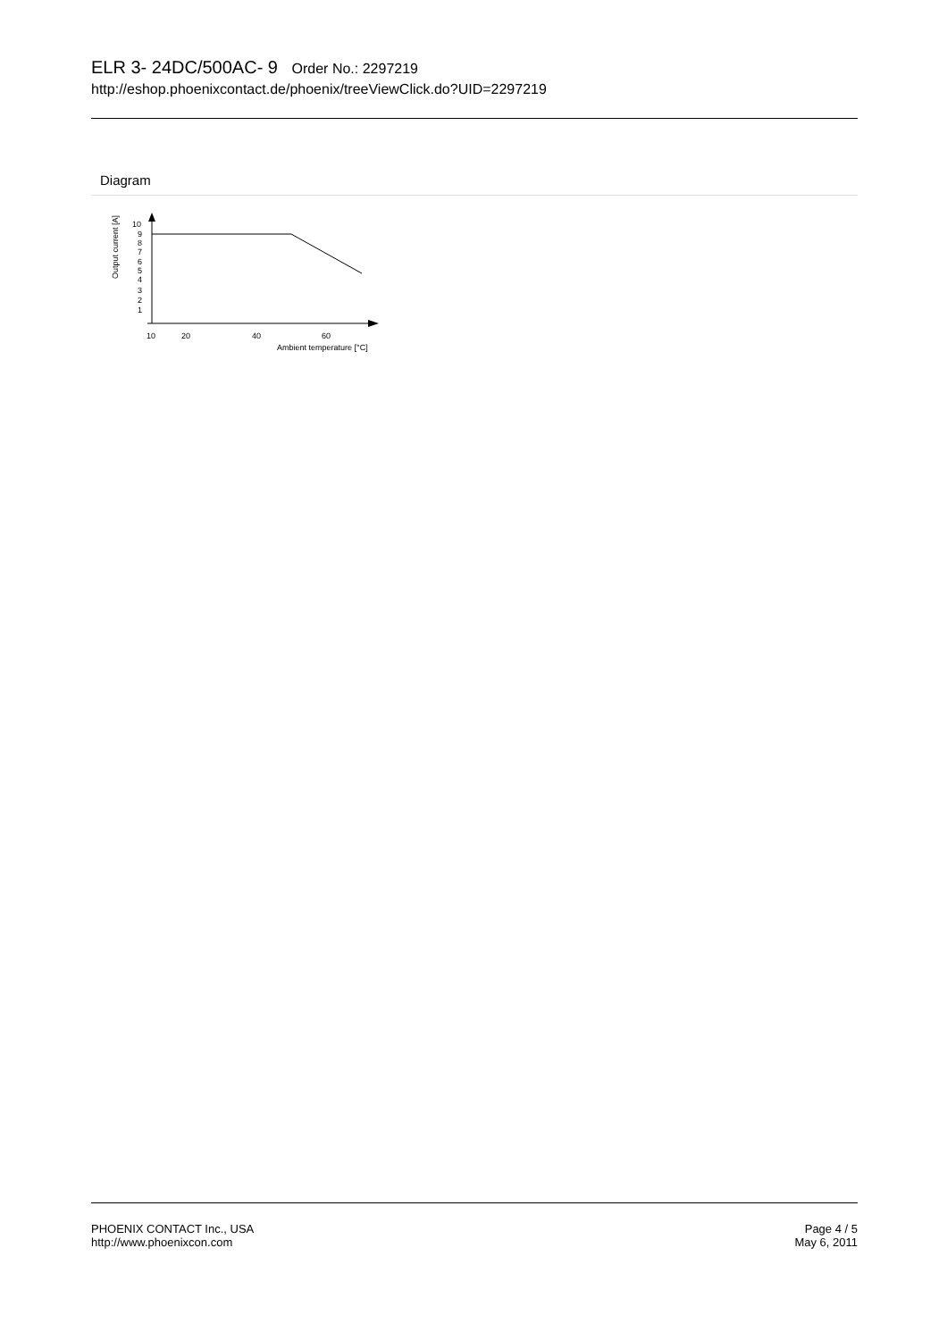ELR 3- 24DC/500AC- 9 Order No.: 2297219
http://eshop.phoenixcontact.de/phoenix/treeViewClick.do?UID=2297219
Diagram
Output current [A]
10
9
8
7
6
5
4
3
2
1
10
20
40
60
Ambient temperature [°C]
PHOENIX CONTACT Inc., USA
http://www.phoenixcon.com
Page 4 / 5
May 6, 2011